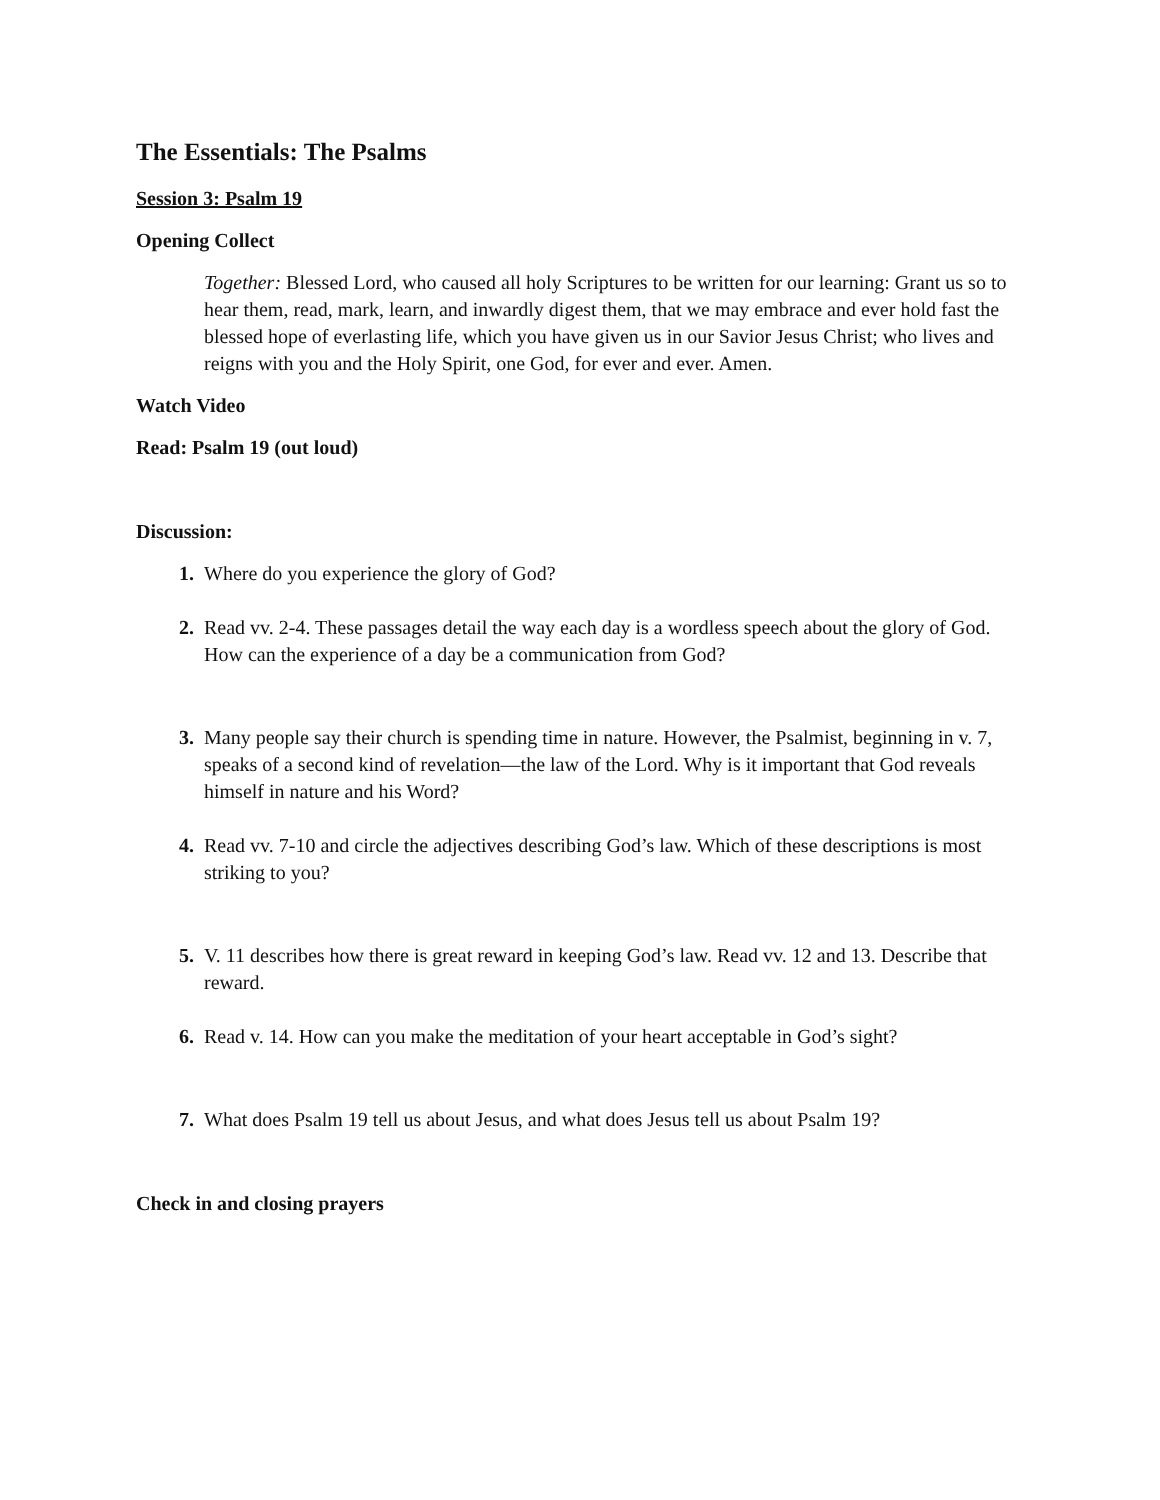The Essentials: The Psalms
Session 3: Psalm 19
Opening Collect
Together: Blessed Lord, who caused all holy Scriptures to be written for our learning: Grant us so to hear them, read, mark, learn, and inwardly digest them, that we may embrace and ever hold fast the blessed hope of everlasting life, which you have given us in our Savior Jesus Christ; who lives and reigns with you and the Holy Spirit, one God, for ever and ever. Amen.
Watch Video
Read: Psalm 19 (out loud)
Discussion:
1. Where do you experience the glory of God?
2. Read vv. 2-4. These passages detail the way each day is a wordless speech about the glory of God. How can the experience of a day be a communication from God?
3. Many people say their church is spending time in nature. However, the Psalmist, beginning in v. 7, speaks of a second kind of revelation—the law of the Lord. Why is it important that God reveals himself in nature and his Word?
4. Read vv. 7-10 and circle the adjectives describing God’s law. Which of these descriptions is most striking to you?
5. V. 11 describes how there is great reward in keeping God’s law. Read vv. 12 and 13. Describe that reward.
6. Read v. 14. How can you make the meditation of your heart acceptable in God’s sight?
7. What does Psalm 19 tell us about Jesus, and what does Jesus tell us about Psalm 19?
Check in and closing prayers